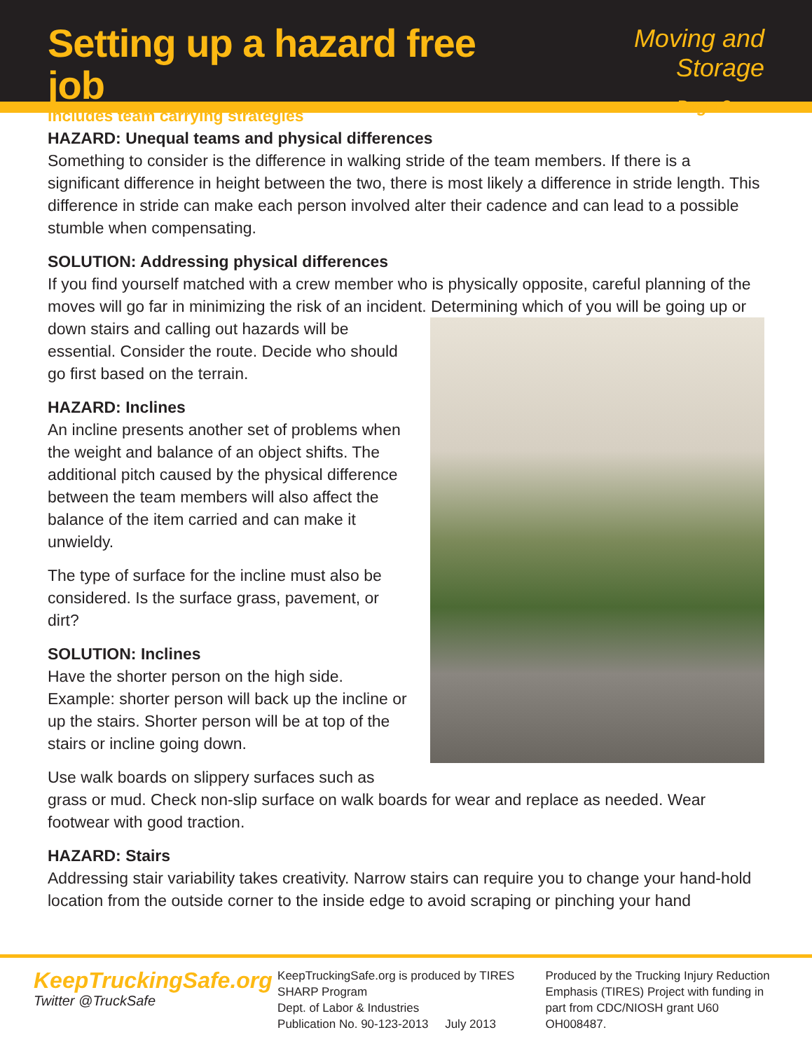Setting up a hazard free job
includes team carrying strategies
Moving and Storage
Page 3
HAZARD: Unequal teams and physical differences
Something to consider is the difference in walking stride of the team members. If there is a significant difference in height between the two, there is most likely a difference in stride length. This difference in stride can make each person involved alter their cadence and can lead to a possible stumble when compensating.
SOLUTION: Addressing physical differences
If you find yourself matched with a crew member who is physically opposite, careful planning of the moves will go far in minimizing the risk of an incident. Determining which of you will be going up or down stairs and calling out hazards will be essential. Consider the route. Decide who should go first based on the terrain.
HAZARD: Inclines
An incline presents another set of problems when the weight and balance of an object shifts. The additional pitch caused by the physical difference between the team members will also affect the balance of the item carried and can make it unwieldy.
The type of surface for the incline must also be considered. Is the surface grass, pavement, or dirt?
SOLUTION: Inclines
Have the shorter person on the high side. Example: shorter person will back up the incline or up the stairs. Shorter person will be at top of the stairs or incline going down.
Use walk boards on slippery surfaces such as grass or mud. Check non-slip surface on walk boards for wear and replace as needed. Wear footwear with good traction.
HAZARD: Stairs
Addressing stair variability takes creativity. Narrow stairs can require you to change your hand-hold location from the outside corner to the inside edge to avoid scraping or pinching your hand
KeepTruckingSafe.org
Twitter @TruckSafe
KeepTruckingSafe.org is produced by TIRES
SHARP Program
Dept. of Labor & Industries
Publication No. 90-123-2013 July 2013
Produced by the Trucking Injury Reduction
Emphasis (TIRES) Project with funding in
part from CDC/NIOSH grant U60 OH008487.